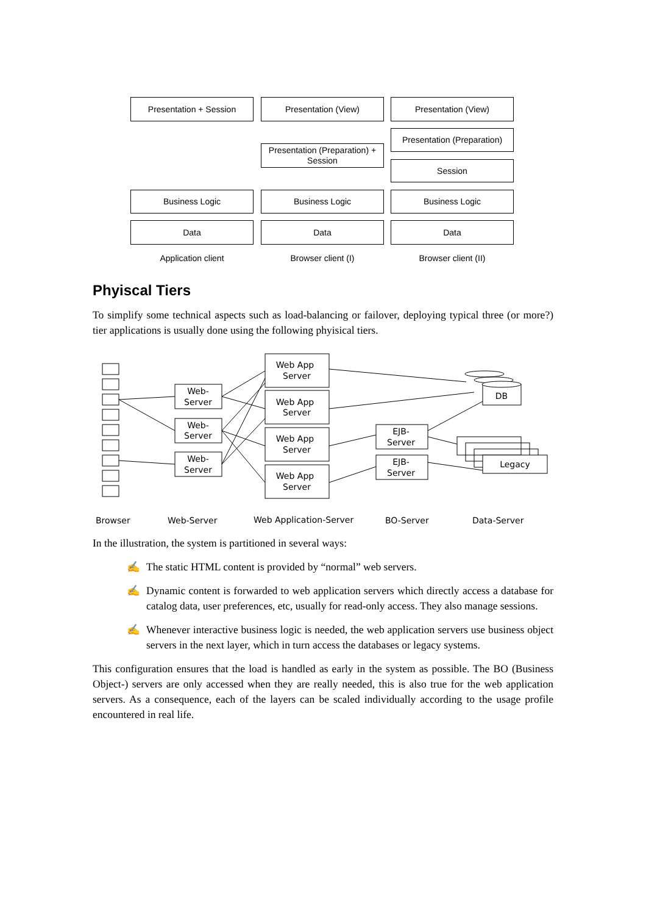Presentation + Session Presentation (View) Presentation (View)
Presentation (Preparation) + Session
Presentation (Preparation)
Session
Business Logic Business Logic Business Logic
Data Data Data
Application client Browser client (I) Browser client (II)
Phyiscal Tiers
To simplify some technical aspects such as load-balancing or failover, deploying typical three (or more?) tier applications is usually done using the following phyisical tiers.
Web App
Server
Web App
Server
Web App
Server
Web App
Server
Web-
Server
Web-
Server
Web-
Server
EJB-
Server
EJB-
Server
DB
Legacy
Browser
Web-Server
Web Application-Server
BO-Server
Data-Server
In the illustration, the system is partitioned in several ways:
✍ The static HTML content is provided by “normal” web servers.
✍ Dynamic content is forwarded to web application servers which directly access a database for catalog data, user preferences, etc, usually for read-only access. They also manage sessions.
✍ Whenever interactive business logic is needed, the web application servers use business object servers in the next layer, which in turn access the databases or legacy systems.
This configuration ensures that the load is handled as early in the system as possible. The BO (Business Object-) servers are only accessed when they are really needed, this is also true for the web application servers. As a consequence, each of the layers can be scaled individually according to the usage profile encountered in real life.